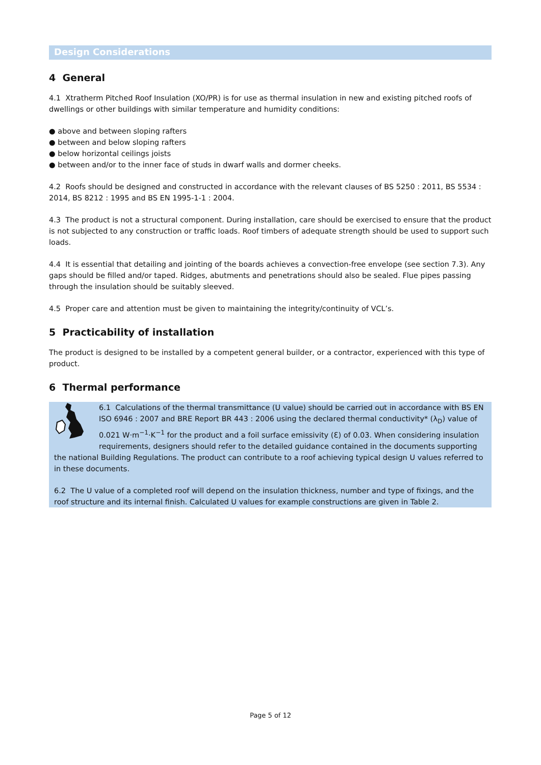Design Considerations
4 General
4.1 Xtratherm Pitched Roof Insulation (XO/PR) is for use as thermal insulation in new and existing pitched roofs of dwellings or other buildings with similar temperature and humidity conditions:
● above and between sloping rafters
● between and below sloping rafters
● below horizontal ceilings joists
● between and/or to the inner face of studs in dwarf walls and dormer cheeks.
4.2 Roofs should be designed and constructed in accordance with the relevant clauses of BS 5250 : 2011, BS 5534 : 2014, BS 8212 : 1995 and BS EN 1995-1-1 : 2004.
4.3 The product is not a structural component. During installation, care should be exercised to ensure that the product is not subjected to any construction or traffic loads. Roof timbers of adequate strength should be used to support such loads.
4.4 It is essential that detailing and jointing of the boards achieves a convection-free envelope (see section 7.3). Any gaps should be filled and/or taped. Ridges, abutments and penetrations should also be sealed. Flue pipes passing through the insulation should be suitably sleeved.
4.5 Proper care and attention must be given to maintaining the integrity/continuity of VCL’s.
5 Practicability of installation
The product is designed to be installed by a competent general builder, or a contractor, experienced with this type of product.
6 Thermal performance
6.1 Calculations of the thermal transmittance (U value) should be carried out in accordance with BS EN ISO 6946 : 2007 and BRE Report BR 443 : 2006 using the declared thermal conductivity* (λ<sub>D</sub>) value of 0.021 W·m<sup>−1</sup>·K<sup>−1</sup> for the product and a foil surface emissivity (Ɛ) of 0.03. When considering insulation requirements, designers should refer to the detailed guidance contained in the documents supporting the national Building Regulations. The product can contribute to a roof achieving typical design U values referred to in these documents.
6.2 The U value of a completed roof will depend on the insulation thickness, number and type of fixings, and the roof structure and its internal finish. Calculated U values for example constructions are given in Table 2.
Page 5 of 12